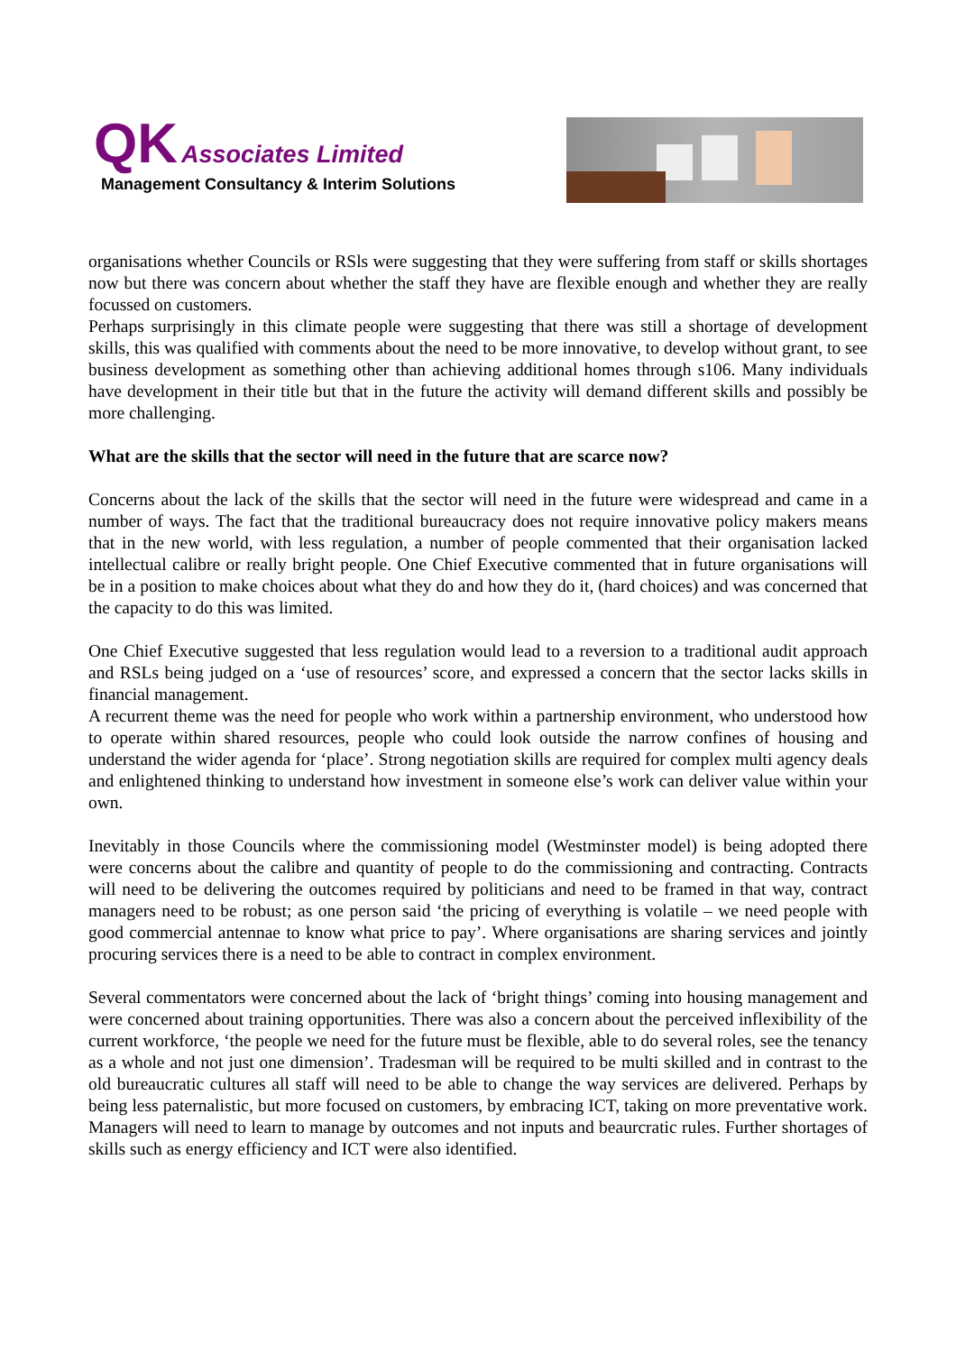QK Associates Limited
Management Consultancy & Interim Solutions
organisations whether Councils or RSls were suggesting that they were suffering from staff or skills shortages now but there was concern about whether the staff they have are flexible enough and whether they are really focussed on customers.
Perhaps surprisingly in this climate people were suggesting that there was still a shortage of development skills, this was qualified with comments about the need to be more innovative, to develop without grant, to see business development as something other than achieving additional homes through s106. Many individuals have development in their title but that in the future the activity will demand different skills and possibly be more challenging.
What are the skills that the sector will need in the future that are scarce now?
Concerns about the lack of the skills that the sector will need in the future were widespread and came in a number of ways. The fact that the traditional bureaucracy does not require innovative policy makers means that in the new world, with less regulation, a number of people commented that their organisation lacked intellectual calibre or really bright people. One Chief Executive commented that in future organisations will be in a position to make choices about what they do and how they do it, (hard choices) and was concerned that the capacity to do this was limited.
One Chief Executive suggested that less regulation would lead to a reversion to a traditional audit approach and RSLs being judged on a ‘use of resources’ score, and expressed a concern that the sector lacks skills in financial management.
A recurrent theme was the need for people who work within a partnership environment, who understood how to operate within shared resources, people who could look outside the narrow confines of housing and understand the wider agenda for ‘place’. Strong negotiation skills are required for complex multi agency deals and enlightened thinking to understand how investment in someone else’s work can deliver value within your own.
Inevitably in those Councils where the commissioning model (Westminster model) is being adopted there were concerns about the calibre and quantity of people to do the commissioning and contracting. Contracts will need to be delivering the outcomes required by politicians and need to be framed in that way, contract managers need to be robust; as one person said ‘the pricing of everything is volatile – we need people with good commercial antennae to know what price to pay’. Where organisations are sharing services and jointly procuring services there is a need to be able to contract in complex environment.
Several commentators were concerned about the lack of ‘bright things’ coming into housing management and were concerned about training opportunities. There was also a concern about the perceived inflexibility of the current workforce, ‘the people we need for the future must be flexible, able to do several roles, see the tenancy as a whole and not just one dimension’. Tradesman will be required to be multi skilled and in contrast to the old bureaucratic cultures all staff will need to be able to change the way services are delivered. Perhaps by being less paternalistic, but more focused on customers, by embracing ICT, taking on more preventative work. Managers will need to learn to manage by outcomes and not inputs and beaurcratic rules. Further shortages of skills such as energy efficiency and ICT were also identified.